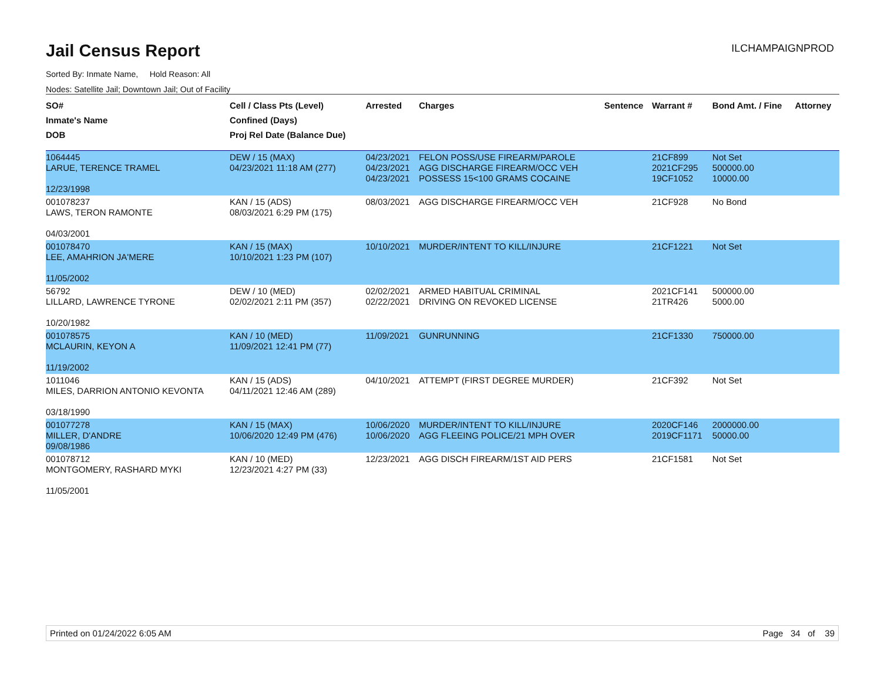Jail Census Report
ILCHAMPAIGNPROD
Sorted By: Inmate Name, Hold Reason: All
Nodes: Satellite Jail; Downtown Jail; Out of Facility
| SO# Inmate's Name DOB | Cell / Class Pts (Level) Confined (Days) Proj Rel Date (Balance Due) | Arrested | Charges | Sentence | Warrant # | Bond Amt. / Fine | Attorney |
| --- | --- | --- | --- | --- | --- | --- | --- |
| 1064445 LARUE, TERENCE TRAMEL 12/23/1998 | DEW / 15 (MAX) 04/23/2021 11:18 AM (277) | 04/23/2021 04/23/2021 04/23/2021 | FELON POSS/USE FIREARM/PAROLE AGG DISCHARGE FIREARM/OCC VEH POSSESS 15<100 GRAMS COCAINE | | 21CF899 2021CF295 19CF1052 | Not Set 500000.00 10000.00 | |
| 001078237 LAWS, TERON RAMONTE 04/03/2001 | KAN / 15 (ADS) 08/03/2021 6:29 PM (175) | 08/03/2021 | AGG DISCHARGE FIREARM/OCC VEH | | 21CF928 | No Bond | |
| 001078470 LEE, AMAHRION JA'MERE 11/05/2002 | KAN / 15 (MAX) 10/10/2021 1:23 PM (107) | 10/10/2021 | MURDER/INTENT TO KILL/INJURE | | 21CF1221 | Not Set | |
| 56792 LILLARD, LAWRENCE TYRONE 10/20/1982 | DEW / 10 (MED) 02/02/2021 2:11 PM (357) | 02/02/2021 02/22/2021 | ARMED HABITUAL CRIMINAL DRIVING ON REVOKED LICENSE | | 2021CF141 21TR426 | 500000.00 5000.00 | |
| 001078575 MCLAURIN, KEYON A 11/19/2002 | KAN / 10 (MED) 11/09/2021 12:41 PM (77) | 11/09/2021 | GUNRUNNING | | 21CF1330 | 750000.00 | |
| 1011046 MILES, DARRION ANTONIO KEVONTA 03/18/1990 | KAN / 15 (ADS) 04/11/2021 12:46 AM (289) | 04/10/2021 | ATTEMPT (FIRST DEGREE MURDER) | | 21CF392 | Not Set | |
| 001077278 MILLER, D'ANDRE 09/08/1986 | KAN / 15 (MAX) 10/06/2020 12:49 PM (476) | 10/06/2020 10/06/2020 | MURDER/INTENT TO KILL/INJURE AGG FLEEING POLICE/21 MPH OVER | | 2020CF146 2019CF1171 | 2000000.00 50000.00 | |
| 001078712 MONTGOMERY, RASHARD MYKI 11/05/2001 | KAN / 10 (MED) 12/23/2021 4:27 PM (33) | 12/23/2021 | AGG DISCH FIREARM/1ST AID PERS | | 21CF1581 | Not Set | |
Printed on 01/24/2022 6:05 AM Page 34 of 39